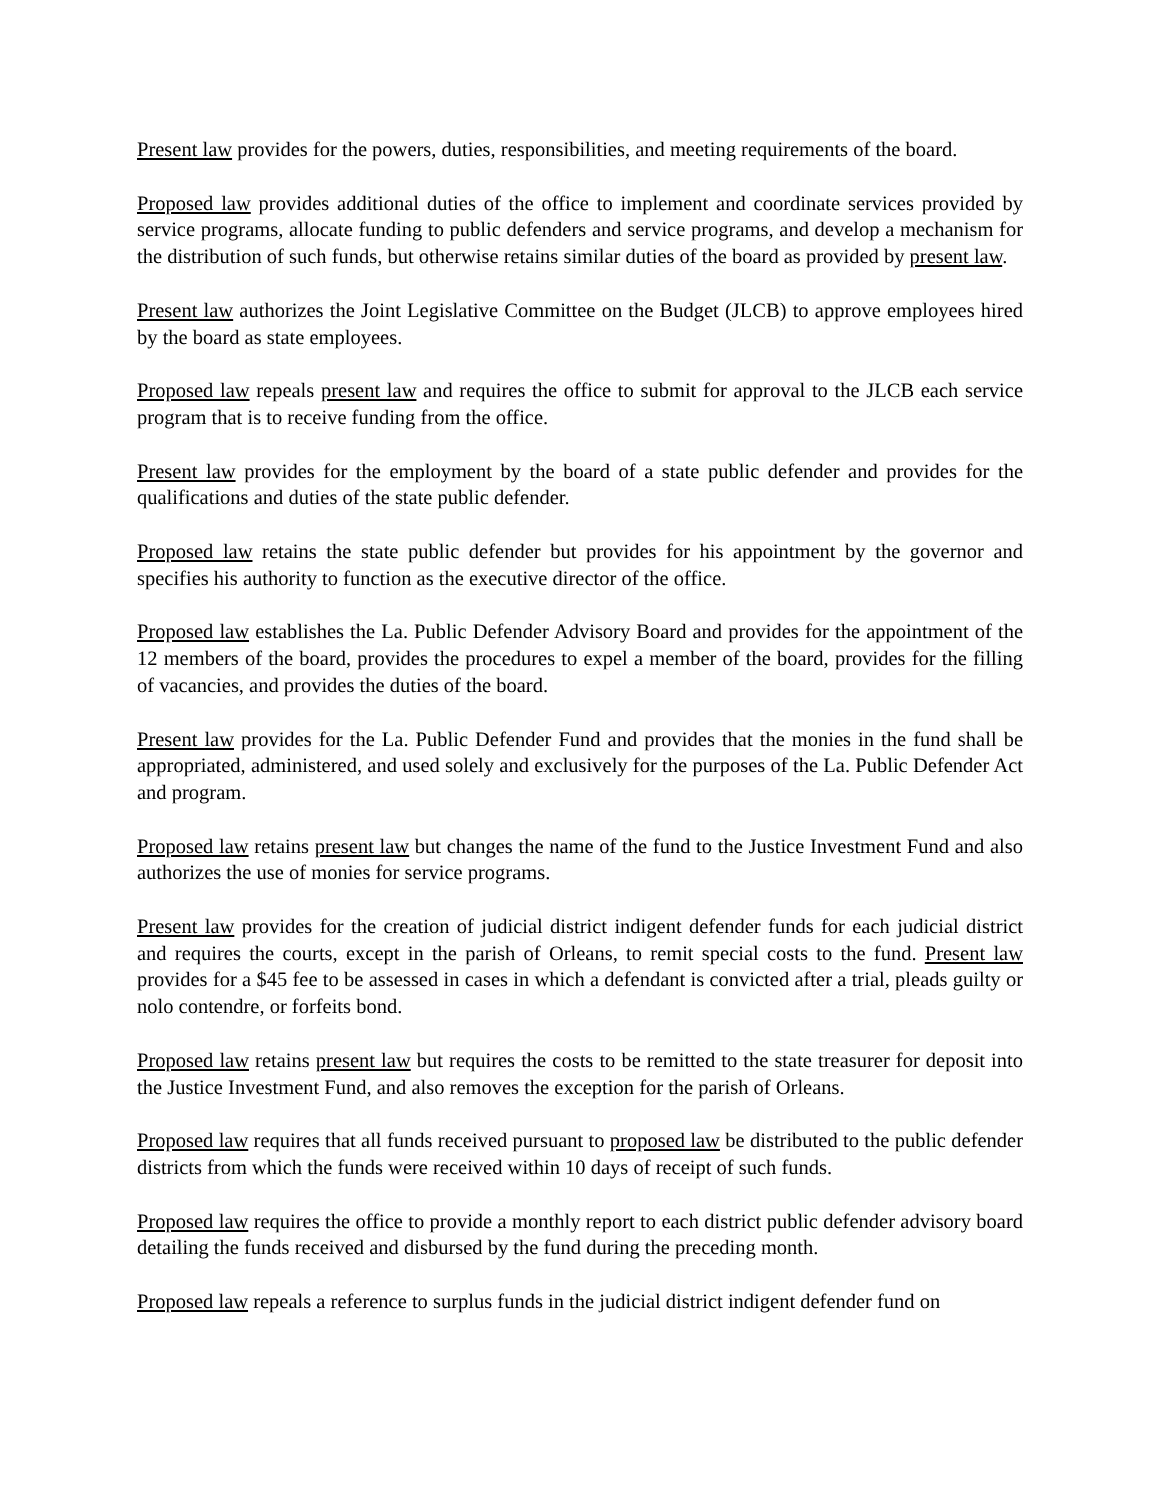Present law provides for the powers, duties, responsibilities, and meeting requirements of the board.
Proposed law provides additional duties of the office to implement and coordinate services provided by service programs, allocate funding to public defenders and service programs, and develop a mechanism for the distribution of such funds, but otherwise retains similar duties of the board as provided by present law.
Present law authorizes the Joint Legislative Committee on the Budget (JLCB) to approve employees hired by the board as state employees.
Proposed law repeals present law and requires the office to submit for approval to the JLCB each service program that is to receive funding from the office.
Present law provides for the employment by the board of a state public defender and provides for the qualifications and duties of the state public defender.
Proposed law retains the state public defender but provides for his appointment by the governor and specifies his authority to function as the executive director of the office.
Proposed law establishes the La. Public Defender Advisory Board and provides for the appointment of the 12 members of the board, provides the procedures to expel a member of the board, provides for the filling of vacancies, and provides the duties of the board.
Present law provides for the La. Public Defender Fund and provides that the monies in the fund shall be appropriated, administered, and used solely and exclusively for the purposes of the La. Public Defender Act and program.
Proposed law retains present law but changes the name of the fund to the Justice Investment Fund and also authorizes the use of monies for service programs.
Present law provides for the creation of judicial district indigent defender funds for each judicial district and requires the courts, except in the parish of Orleans, to remit special costs to the fund. Present law provides for a $45 fee to be assessed in cases in which a defendant is convicted after a trial, pleads guilty or nolo contendre, or forfeits bond.
Proposed law retains present law but requires the costs to be remitted to the state treasurer for deposit into the Justice Investment Fund, and also removes the exception for the parish of Orleans.
Proposed law requires that all funds received pursuant to proposed law be distributed to the public defender districts from which the funds were received within 10 days of receipt of such funds.
Proposed law requires the office to provide a monthly report to each district public defender advisory board detailing the funds received and disbursed by the fund during the preceding month.
Proposed law repeals a reference to surplus funds in the judicial district indigent defender fund on